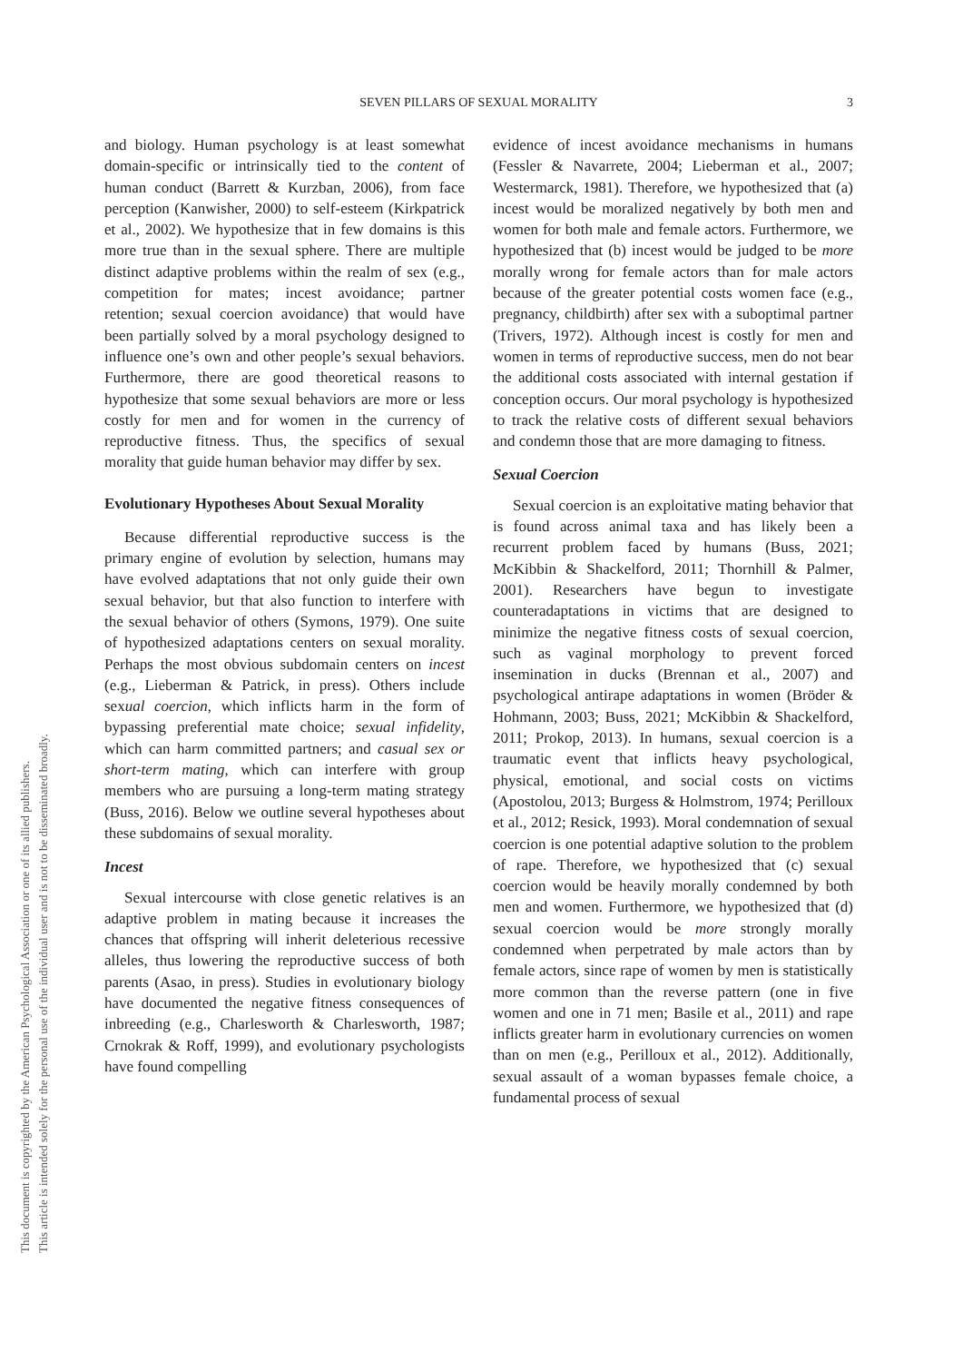SEVEN PILLARS OF SEXUAL MORALITY
3
This document is copyrighted by the American Psychological Association or one of its allied publishers.
This article is intended solely for the personal use of the individual user and is not to be disseminated broadly.
and biology. Human psychology is at least somewhat domain-specific or intrinsically tied to the content of human conduct (Barrett & Kurzban, 2006), from face perception (Kanwisher, 2000) to self-esteem (Kirkpatrick et al., 2002). We hypothesize that in few domains is this more true than in the sexual sphere. There are multiple distinct adaptive problems within the realm of sex (e.g., competition for mates; incest avoidance; partner retention; sexual coercion avoidance) that would have been partially solved by a moral psychology designed to influence one’s own and other people’s sexual behaviors. Furthermore, there are good theoretical reasons to hypothesize that some sexual behaviors are more or less costly for men and for women in the currency of reproductive fitness. Thus, the specifics of sexual morality that guide human behavior may differ by sex.
Evolutionary Hypotheses About Sexual Morality
Because differential reproductive success is the primary engine of evolution by selection, humans may have evolved adaptations that not only guide their own sexual behavior, but that also function to interfere with the sexual behavior of others (Symons, 1979). One suite of hypothesized adaptations centers on sexual morality. Perhaps the most obvious subdomain centers on incest (e.g., Lieberman & Patrick, in press). Others include sexual coercion, which inflicts harm in the form of bypassing preferential mate choice; sexual infidelity, which can harm committed partners; and casual sex or short-term mating, which can interfere with group members who are pursuing a long-term mating strategy (Buss, 2016). Below we outline several hypotheses about these subdomains of sexual morality.
Incest
Sexual intercourse with close genetic relatives is an adaptive problem in mating because it increases the chances that offspring will inherit deleterious recessive alleles, thus lowering the reproductive success of both parents (Asao, in press). Studies in evolutionary biology have documented the negative fitness consequences of inbreeding (e.g., Charlesworth & Charlesworth, 1987; Crnokrak & Roff, 1999), and evolutionary psychologists have found compelling
evidence of incest avoidance mechanisms in humans (Fessler & Navarrete, 2004; Lieberman et al., 2007; Westermarck, 1981). Therefore, we hypothesized that (a) incest would be moralized negatively by both men and women for both male and female actors. Furthermore, we hypothesized that (b) incest would be judged to be more morally wrong for female actors than for male actors because of the greater potential costs women face (e.g., pregnancy, childbirth) after sex with a suboptimal partner (Trivers, 1972). Although incest is costly for men and women in terms of reproductive success, men do not bear the additional costs associated with internal gestation if conception occurs. Our moral psychology is hypothesized to track the relative costs of different sexual behaviors and condemn those that are more damaging to fitness.
Sexual Coercion
Sexual coercion is an exploitative mating behavior that is found across animal taxa and has likely been a recurrent problem faced by humans (Buss, 2021; McKibbin & Shackelford, 2011; Thornhill & Palmer, 2001). Researchers have begun to investigate counteradaptations in victims that are designed to minimize the negative fitness costs of sexual coercion, such as vaginal morphology to prevent forced insemination in ducks (Brennan et al., 2007) and psychological antirape adaptations in women (Bröder & Hohmann, 2003; Buss, 2021; McKibbin & Shackelford, 2011; Prokop, 2013). In humans, sexual coercion is a traumatic event that inflicts heavy psychological, physical, emotional, and social costs on victims (Apostolou, 2013; Burgess & Holmstrom, 1974; Perilloux et al., 2012; Resick, 1993). Moral condemnation of sexual coercion is one potential adaptive solution to the problem of rape. Therefore, we hypothesized that (c) sexual coercion would be heavily morally condemned by both men and women. Furthermore, we hypothesized that (d) sexual coercion would be more strongly morally condemned when perpetrated by male actors than by female actors, since rape of women by men is statistically more common than the reverse pattern (one in five women and one in 71 men; Basile et al., 2011) and rape inflicts greater harm in evolutionary currencies on women than on men (e.g., Perilloux et al., 2012). Additionally, sexual assault of a woman bypasses female choice, a fundamental process of sexual